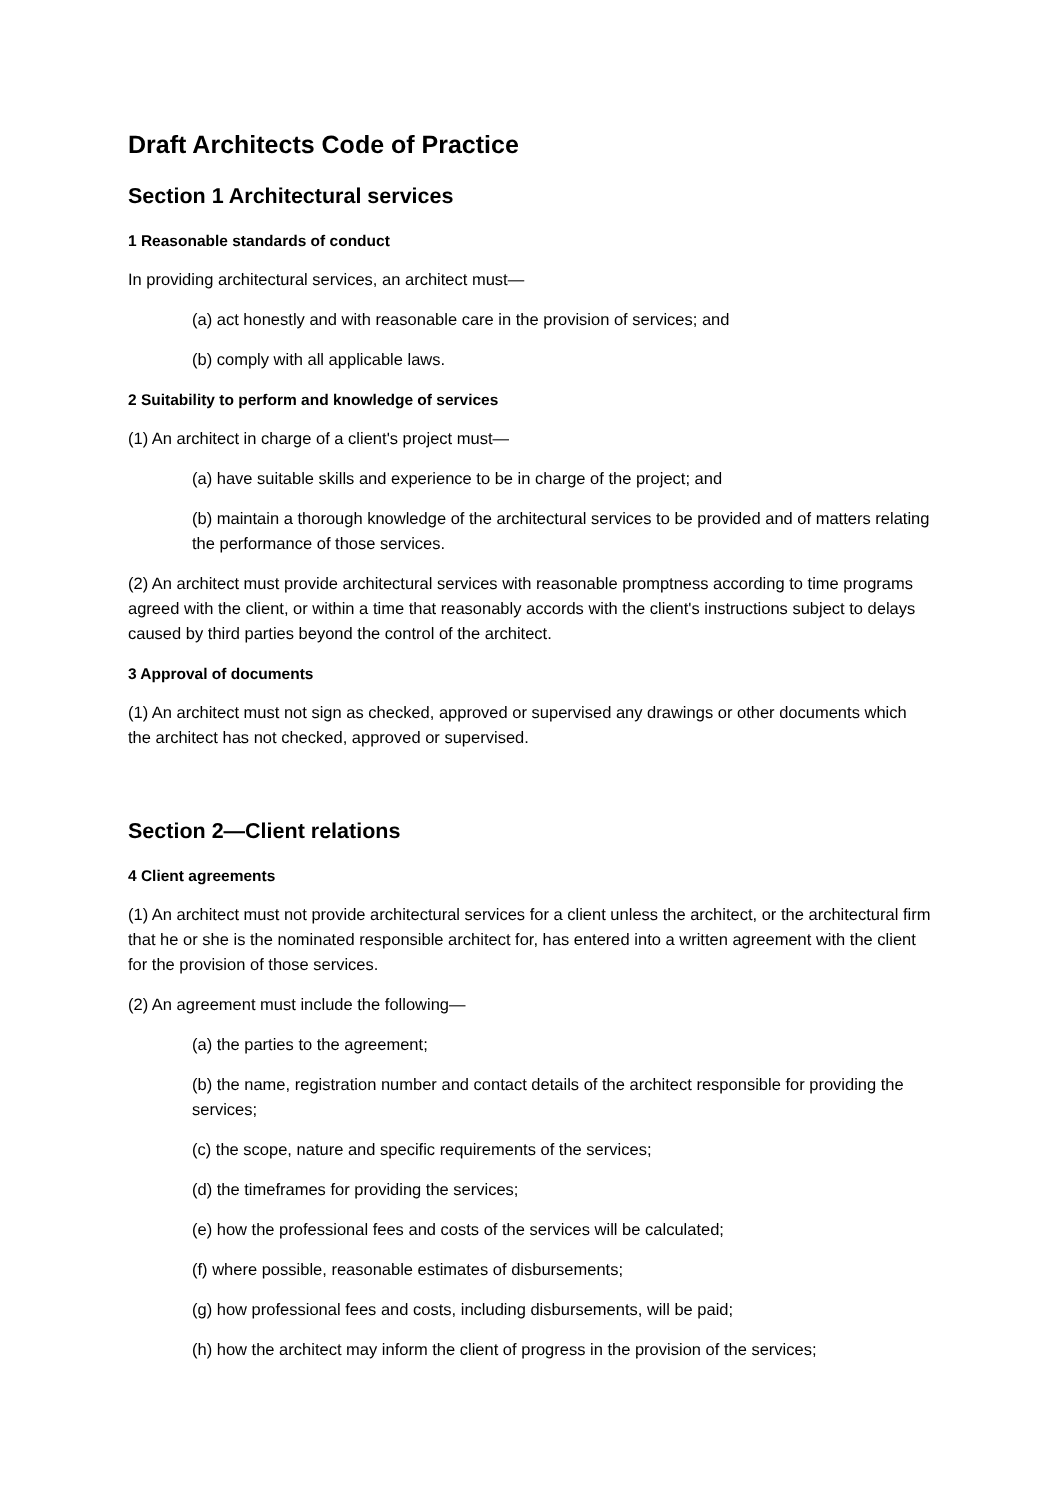Draft Architects Code of Practice
Section 1 Architectural services
1 Reasonable standards of conduct
In providing architectural services, an architect must—
(a) act honestly and with reasonable care in the provision of services; and
(b) comply with all applicable laws.
2 Suitability to perform and knowledge of services
(1) An architect in charge of a client's project must—
(a) have suitable skills and experience to be in charge of the project; and
(b) maintain a thorough knowledge of the architectural services to be provided and of matters relating the performance of those services.
(2) An architect must provide architectural services with reasonable promptness according to time programs agreed with the client, or within a time that reasonably accords with the client's instructions subject to delays caused by third parties beyond the control of the architect.
3 Approval of documents
(1) An architect must not sign as checked, approved or supervised any drawings or other documents which the architect has not checked, approved or supervised.
Section 2—Client relations
4 Client agreements
(1) An architect must not provide architectural services for a client unless the architect, or the architectural firm that he or she is the nominated responsible architect for, has entered into a written agreement with the client for the provision of those services.
(2) An agreement must include the following—
(a) the parties to the agreement;
(b) the name, registration number and contact details of the architect responsible for providing the services;
(c) the scope, nature and specific requirements of the services;
(d) the timeframes for providing the services;
(e) how the professional fees and costs of the services will be calculated;
(f) where possible, reasonable estimates of disbursements;
(g) how professional fees and costs, including disbursements, will be paid;
(h) how the architect may inform the client of progress in the provision of the services;